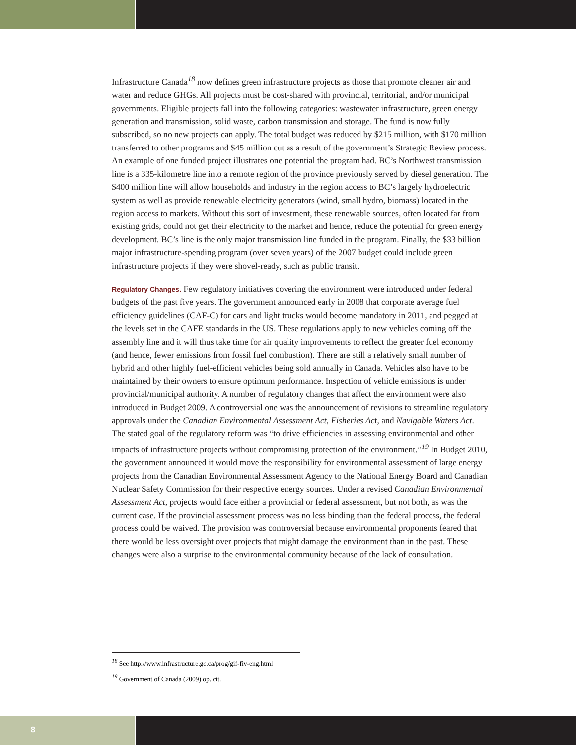Infrastructure Canada<sup>18</sup> now defines green infrastructure projects as those that promote cleaner air and water and reduce GHGs. All projects must be cost-shared with provincial, territorial, and/or municipal governments. Eligible projects fall into the following categories: wastewater infrastructure, green energy generation and transmission, solid waste, carbon transmission and storage. The fund is now fully subscribed, so no new projects can apply. The total budget was reduced by $215 million, with $170 million transferred to other programs and $45 million cut as a result of the government’s Strategic Review process. An example of one funded project illustrates one potential the program had. BC’s Northwest transmission line is a 335-kilometre line into a remote region of the province previously served by diesel generation. The $400 million line will allow households and industry in the region access to BC’s largely hydroelectric system as well as provide renewable electricity generators (wind, small hydro, biomass) located in the region access to markets. Without this sort of investment, these renewable sources, often located far from existing grids, could not get their electricity to the market and hence, reduce the potential for green energy development. BC’s line is the only major transmission line funded in the program. Finally, the $33 billion major infrastructure-spending program (over seven years) of the 2007 budget could include green infrastructure projects if they were shovel-ready, such as public transit.
Regulatory Changes. Few regulatory initiatives covering the environment were introduced under federal budgets of the past five years. The government announced early in 2008 that corporate average fuel efficiency guidelines (CAF-C) for cars and light trucks would become mandatory in 2011, and pegged at the levels set in the CAFE standards in the US. These regulations apply to new vehicles coming off the assembly line and it will thus take time for air quality improvements to reflect the greater fuel economy (and hence, fewer emissions from fossil fuel combustion). There are still a relatively small number of hybrid and other highly fuel-efficient vehicles being sold annually in Canada. Vehicles also have to be maintained by their owners to ensure optimum performance. Inspection of vehicle emissions is under provincial/municipal authority. A number of regulatory changes that affect the environment were also introduced in Budget 2009. A controversial one was the announcement of revisions to streamline regulatory approvals under the Canadian Environmental Assessment Act, Fisheries Act, and Navigable Waters Act. The stated goal of the regulatory reform was “to drive efficiencies in assessing environmental and other impacts of infrastructure projects without compromising protection of the environment.”<sup>19</sup> In Budget 2010, the government announced it would move the responsibility for environmental assessment of large energy projects from the Canadian Environmental Assessment Agency to the National Energy Board and Canadian Nuclear Safety Commission for their respective energy sources. Under a revised Canadian Environmental Assessment Act, projects would face either a provincial or federal assessment, but not both, as was the current case. If the provincial assessment process was no less binding than the federal process, the federal process could be waived. The provision was controversial because environmental proponents feared that there would be less oversight over projects that might damage the environment than in the past. These changes were also a surprise to the environmental community because of the lack of consultation.
<sup>18</sup> See http://www.infrastructure.gc.ca/prog/gif-fiv-eng.html
<sup>19</sup> Government of Canada (2009) op. cit.
8